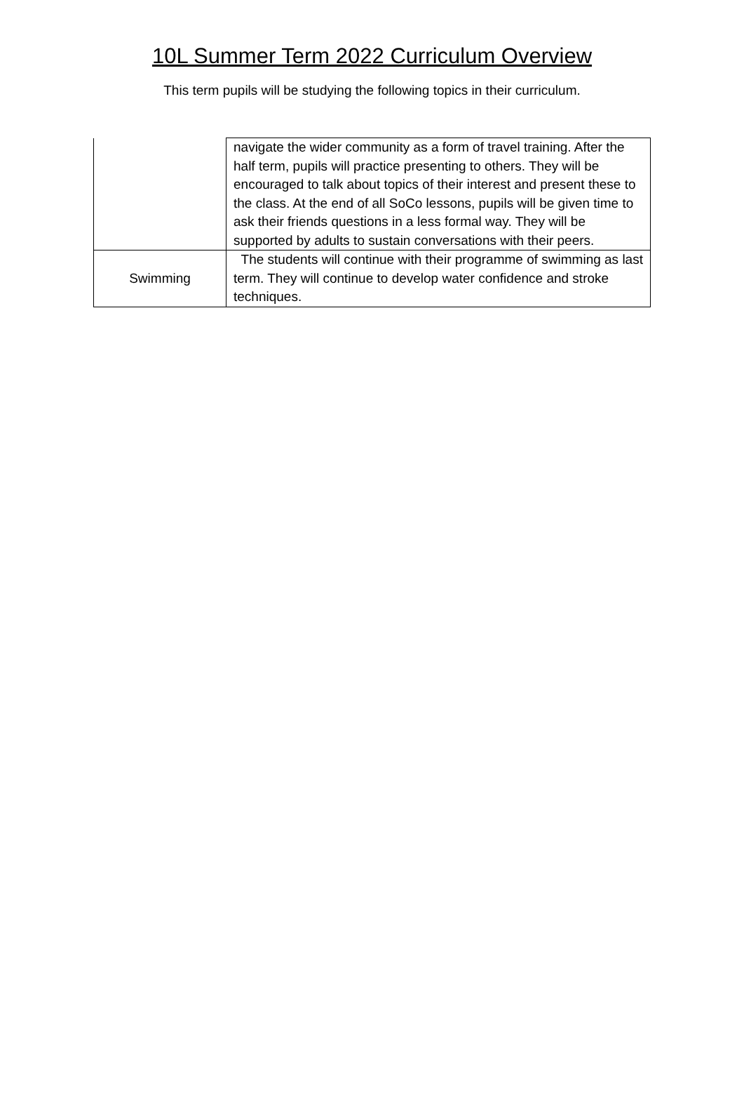10L Summer Term 2022 Curriculum Overview
This term pupils will be studying the following topics in their curriculum.
| | navigate the wider community as a form of travel training. After the half term, pupils will practice presenting to others. They will be encouraged to talk about topics of their interest and present these to the class. At the end of all SoCo lessons, pupils will be given time to ask their friends questions in a less formal way. They will be supported by adults to sustain conversations with their peers. |
| Swimming | The students will continue with their programme of swimming as last term. They will continue to develop water confidence and stroke techniques. |